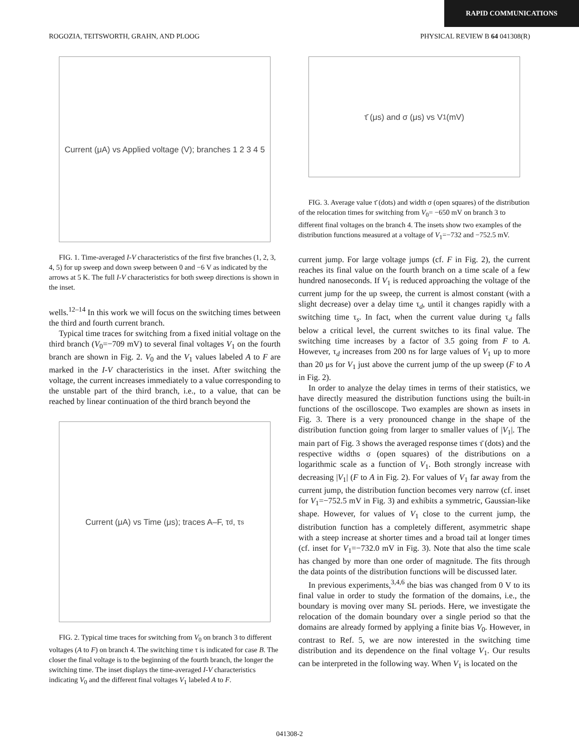RAPID COMMUNICATIONS
ROGOZIA, TEITSWORTH, GRAHN, AND PLOOG PHYSICAL REVIEW B 64 041308(R)
Current (μA) vs Applied voltage (V); branches 1 2 3 4 5
FIG. 1. Time-averaged I-V characteristics of the first five branches (1, 2, 3, 4, 5) for up sweep and down sweep between 0 and −6 V as indicated by the arrows at 5 K. The full I-V characteristics for both sweep directions is shown in the inset.
wells.<sup>12–14</sup> In this work we will focus on the switching times between the third and fourth current branch.
Typical time traces for switching from a fixed initial voltage on the third branch (V<sub>0</sub>=−709 mV) to several final voltages V<sub>1</sub> on the fourth branch are shown in Fig. 2. V<sub>0</sub> and the V<sub>1</sub> values labeled A to F are marked in the I-V characteristics in the inset. After switching the voltage, the current increases immediately to a value corresponding to the unstable part of the third branch, i.e., to a value, that can be reached by linear continuation of the third branch beyond the
Current (μA) vs Time (μs); traces A–F, τ<sub>d</sub>, τ<sub>s</sub>
FIG. 2. Typical time traces for switching from V<sub>0</sub> on branch 3 to different voltages (A to F) on branch 4. The switching time τ is indicated for case B. The closer the final voltage is to the beginning of the fourth branch, the longer the switching time. The inset displays the time-averaged I-V characteristics indicating V<sub>0</sub> and the different final voltages V<sub>1</sub> labeled A to F.
τ̄ (μs) and σ (μs) vs V<sub>1</sub> (mV)
FIG. 3. Average value τ̄ (dots) and width σ (open squares) of the distribution of the relocation times for switching from V<sub>0</sub>= −650 mV on branch 3 to different final voltages on the branch 4. The insets show two examples of the distribution functions measured at a voltage of V<sub>1</sub>=−732 and −752.5 mV.
current jump. For large voltage jumps (cf. F in Fig. 2), the current reaches its final value on the fourth branch on a time scale of a few hundred nanoseconds. If V<sub>1</sub> is reduced approaching the voltage of the current jump for the up sweep, the current is almost constant (with a slight decrease) over a delay time τ<sub>d</sub>, until it changes rapidly with a switching time τ<sub>s</sub>. In fact, when the current value during τ<sub>d</sub> falls below a critical level, the current switches to its final value. The switching time increases by a factor of 3.5 going from F to A. However, τ<sub>d</sub> increases from 200 ns for large values of V<sub>1</sub> up to more than 20 μs for V<sub>1</sub> just above the current jump of the up sweep (F to A in Fig. 2).
In order to analyze the delay times in terms of their statistics, we have directly measured the distribution functions using the built-in functions of the oscilloscope. Two examples are shown as insets in Fig. 3. There is a very pronounced change in the shape of the distribution function going from larger to smaller values of |V<sub>1</sub>|. The main part of Fig. 3 shows the averaged response times τ̄ (dots) and the respective widths σ (open squares) of the distributions on a logarithmic scale as a function of V<sub>1</sub>. Both strongly increase with decreasing |V<sub>1</sub>| (F to A in Fig. 2). For values of V<sub>1</sub> far away from the current jump, the distribution function becomes very narrow (cf. inset for V<sub>1</sub>=−752.5 mV in Fig. 3) and exhibits a symmetric, Gaussian-like shape. However, for values of V<sub>1</sub> close to the current jump, the distribution function has a completely different, asymmetric shape with a steep increase at shorter times and a broad tail at longer times (cf. inset for V<sub>1</sub>=−732.0 mV in Fig. 3). Note that also the time scale has changed by more than one order of magnitude. The fits through the data points of the distribution functions will be discussed later.
In previous experiments,<sup>3,4,6</sup> the bias was changed from 0 V to its final value in order to study the formation of the domains, i.e., the boundary is moving over many SL periods. Here, we investigate the relocation of the domain boundary over a single period so that the domains are already formed by applying a finite bias V<sub>0</sub>. However, in contrast to Ref. 5, we are now interested in the switching time distribution and its dependence on the final voltage V<sub>1</sub>. Our results can be interpreted in the following way. When V<sub>1</sub> is located on the
041308-2